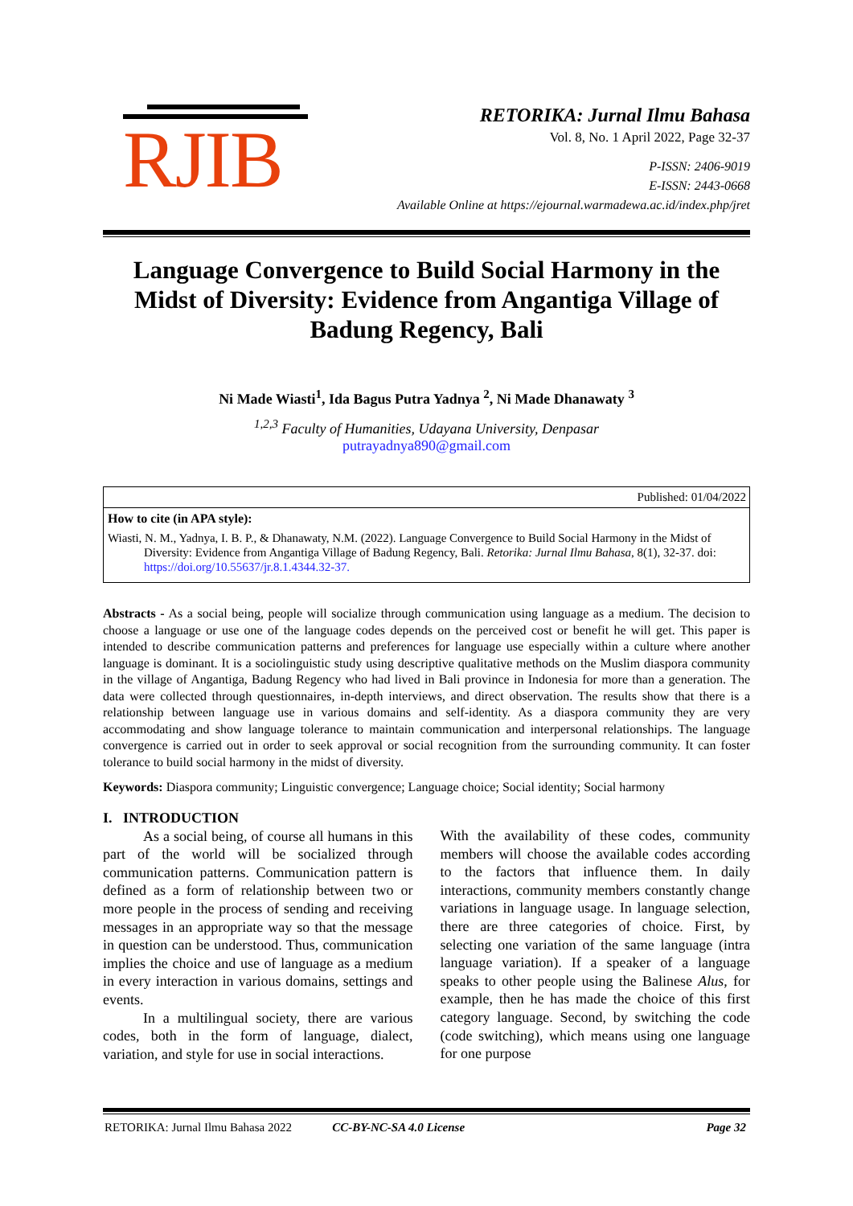RJIB
RETORIKA: Jurnal Ilmu Bahasa
Vol. 8, No. 1 April 2022, Page 32-37
P-ISSN: 2406-9019
E-ISSN: 2443-0668
Available Online at https://ejournal.warmadewa.ac.id/index.php/jret
Language Convergence to Build Social Harmony in the Midst of Diversity: Evidence from Angantiga Village of Badung Regency, Bali
Ni Made Wiasti<sup>1</sup>, Ida Bagus Putra Yadnya <sup>2</sup>, Ni Made Dhanawaty <sup>3</sup>
<sup>1,2,3</sup> Faculty of Humanities, Udayana University, Denpasar
putrayadnya890@gmail.com
Published: 01/04/2022
How to cite (in APA style):
Wiasti, N. M., Yadnya, I. B. P., & Dhanawaty, N.M. (2022). Language Convergence to Build Social Harmony in the Midst of Diversity: Evidence from Angantiga Village of Badung Regency, Bali. Retorika: Jurnal Ilmu Bahasa, 8(1), 32-37. doi: https://doi.org/10.55637/jr.8.1.4344.32-37.
Abstracts - As a social being, people will socialize through communication using language as a medium. The decision to choose a language or use one of the language codes depends on the perceived cost or benefit he will get. This paper is intended to describe communication patterns and preferences for language use especially within a culture where another language is dominant. It is a sociolinguistic study using descriptive qualitative methods on the Muslim diaspora community in the village of Angantiga, Badung Regency who had lived in Bali province in Indonesia for more than a generation. The data were collected through questionnaires, in-depth interviews, and direct observation. The results show that there is a relationship between language use in various domains and self-identity. As a diaspora community they are very accommodating and show language tolerance to maintain communication and interpersonal relationships. The language convergence is carried out in order to seek approval or social recognition from the surrounding community. It can foster tolerance to build social harmony in the midst of diversity.
Keywords: Diaspora community; Linguistic convergence; Language choice; Social identity; Social harmony
I. INTRODUCTION
As a social being, of course all humans in this part of the world will be socialized through communication patterns. Communication pattern is defined as a form of relationship between two or more people in the process of sending and receiving messages in an appropriate way so that the message in question can be understood. Thus, communication implies the choice and use of language as a medium in every interaction in various domains, settings and events.
In a multilingual society, there are various codes, both in the form of language, dialect, variation, and style for use in social interactions.
With the availability of these codes, community members will choose the available codes according to the factors that influence them. In daily interactions, community members constantly change variations in language usage. In language selection, there are three categories of choice. First, by selecting one variation of the same language (intra language variation). If a speaker of a language speaks to other people using the Balinese Alus, for example, then he has made the choice of this first category language. Second, by switching the code (code switching), which means using one language for one purpose
RETORIKA: Jurnal Ilmu Bahasa 2022 CC-BY-NC-SA 4.0 License Page 32